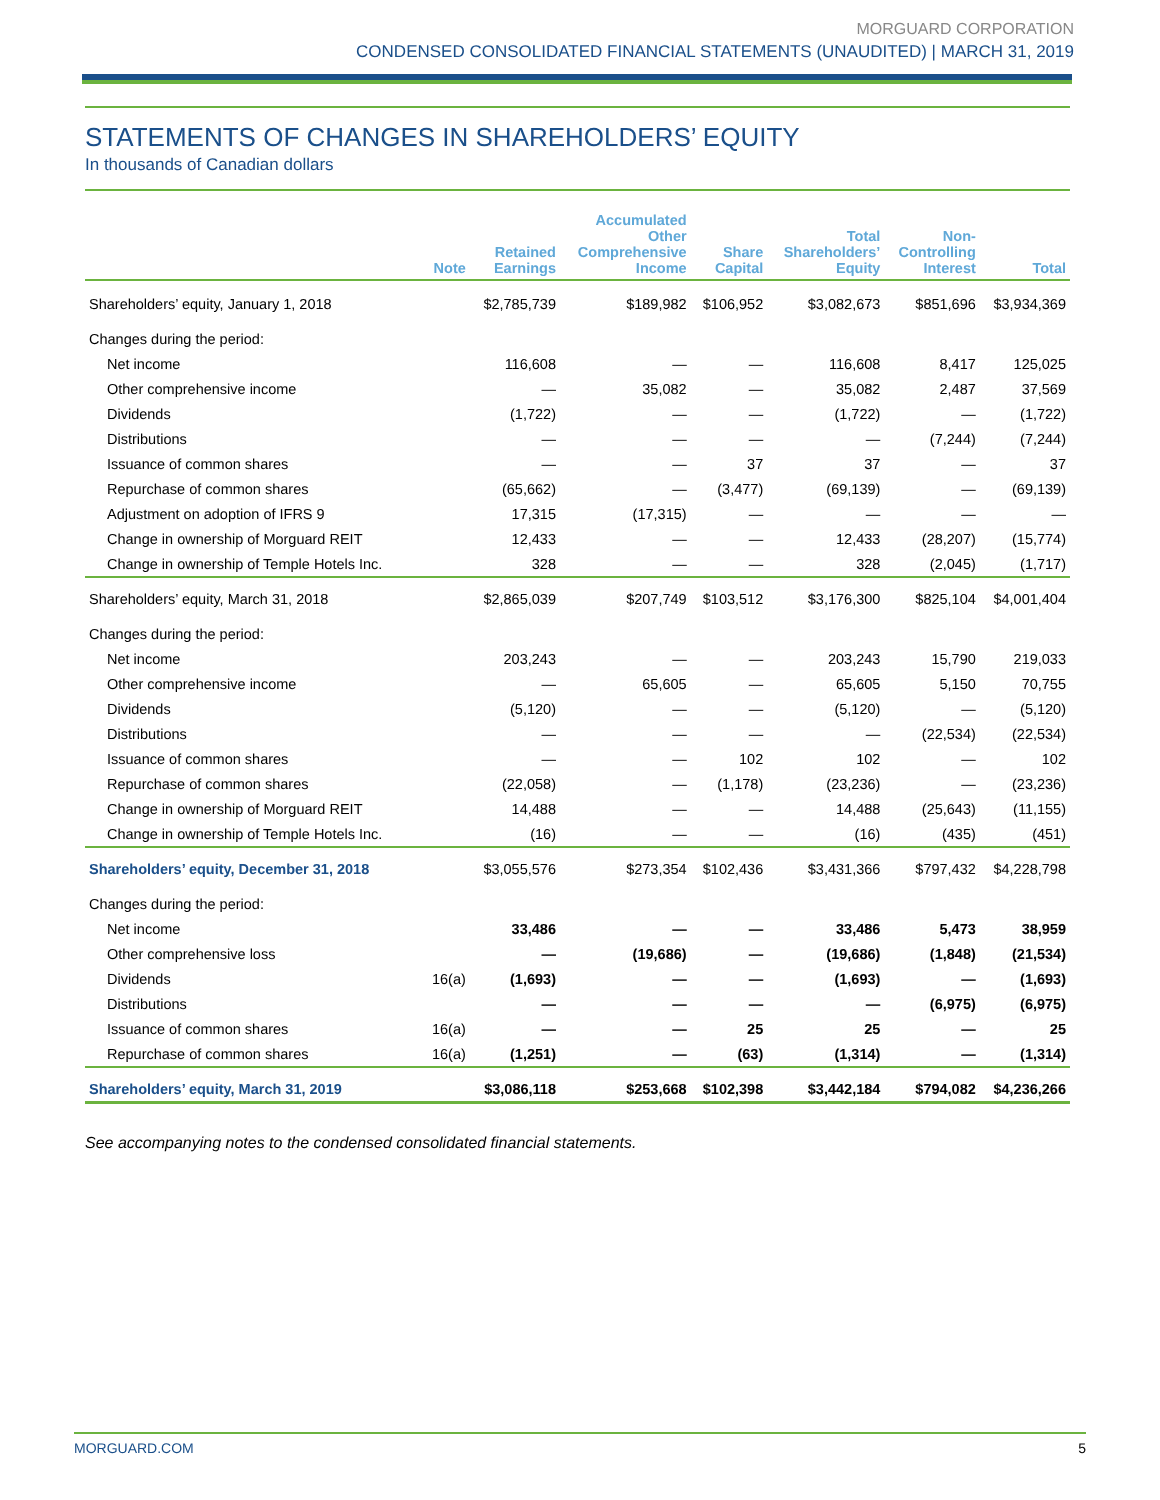MORGUARD CORPORATION
CONDENSED CONSOLIDATED FINANCIAL STATEMENTS (UNAUDITED) | MARCH 31, 2019
STATEMENTS OF CHANGES IN SHAREHOLDERS’ EQUITY
In thousands of Canadian dollars
| | Note | Retained Earnings | Accumulated Other Comprehensive Income | Share Capital | Total Shareholders’ Equity | Non- Controlling Interest | Total |
| --- | --- | --- | --- | --- | --- | --- | --- |
| Shareholders’ equity, January 1, 2018 | | $2,785,739 | $189,982 | $106,952 | $3,082,673 | $851,696 | $3,934,369 |
| Changes during the period: | | | | | | | |
| Net income | | 116,608 | — | — | 116,608 | 8,417 | 125,025 |
| Other comprehensive income | | — | 35,082 | — | 35,082 | 2,487 | 37,569 |
| Dividends | | (1,722) | — | — | (1,722) | — | (1,722) |
| Distributions | | — | — | — | — | (7,244) | (7,244) |
| Issuance of common shares | | — | — | 37 | 37 | — | 37 |
| Repurchase of common shares | | (65,662) | — | (3,477) | (69,139) | — | (69,139) |
| Adjustment on adoption of IFRS 9 | | 17,315 | (17,315) | — | — | — | — |
| Change in ownership of Morguard REIT | | 12,433 | — | — | 12,433 | (28,207) | (15,774) |
| Change in ownership of Temple Hotels Inc. | | 328 | — | — | 328 | (2,045) | (1,717) |
| Shareholders’ equity, March 31, 2018 | | $2,865,039 | $207,749 | $103,512 | $3,176,300 | $825,104 | $4,001,404 |
| Changes during the period: | | | | | | | |
| Net income | | 203,243 | — | — | 203,243 | 15,790 | 219,033 |
| Other comprehensive income | | — | 65,605 | — | 65,605 | 5,150 | 70,755 |
| Dividends | | (5,120) | — | — | (5,120) | — | (5,120) |
| Distributions | | — | — | — | — | (22,534) | (22,534) |
| Issuance of common shares | | — | — | 102 | 102 | — | 102 |
| Repurchase of common shares | | (22,058) | — | (1,178) | (23,236) | — | (23,236) |
| Change in ownership of Morguard REIT | | 14,488 | — | — | 14,488 | (25,643) | (11,155) |
| Change in ownership of Temple Hotels Inc. | | (16) | — | — | (16) | (435) | (451) |
| Shareholders’ equity, December 31, 2018 | | $3,055,576 | $273,354 | $102,436 | $3,431,366 | $797,432 | $4,228,798 |
| Changes during the period: | | | | | | | |
| Net income | | 33,486 | — | — | 33,486 | 5,473 | 38,959 |
| Other comprehensive loss | | — | (19,686) | — | (19,686) | (1,848) | (21,534) |
| Dividends | 16(a) | (1,693) | — | — | (1,693) | — | (1,693) |
| Distributions | | — | — | — | — | (6,975) | (6,975) |
| Issuance of common shares | 16(a) | — | — | 25 | 25 | — | 25 |
| Repurchase of common shares | 16(a) | (1,251) | — | (63) | (1,314) | — | (1,314) |
| Shareholders’ equity, March 31, 2019 | | $3,086,118 | $253,668 | $102,398 | $3,442,184 | $794,082 | $4,236,266 |
See accompanying notes to the condensed consolidated financial statements.
MORGUARD.COM 5